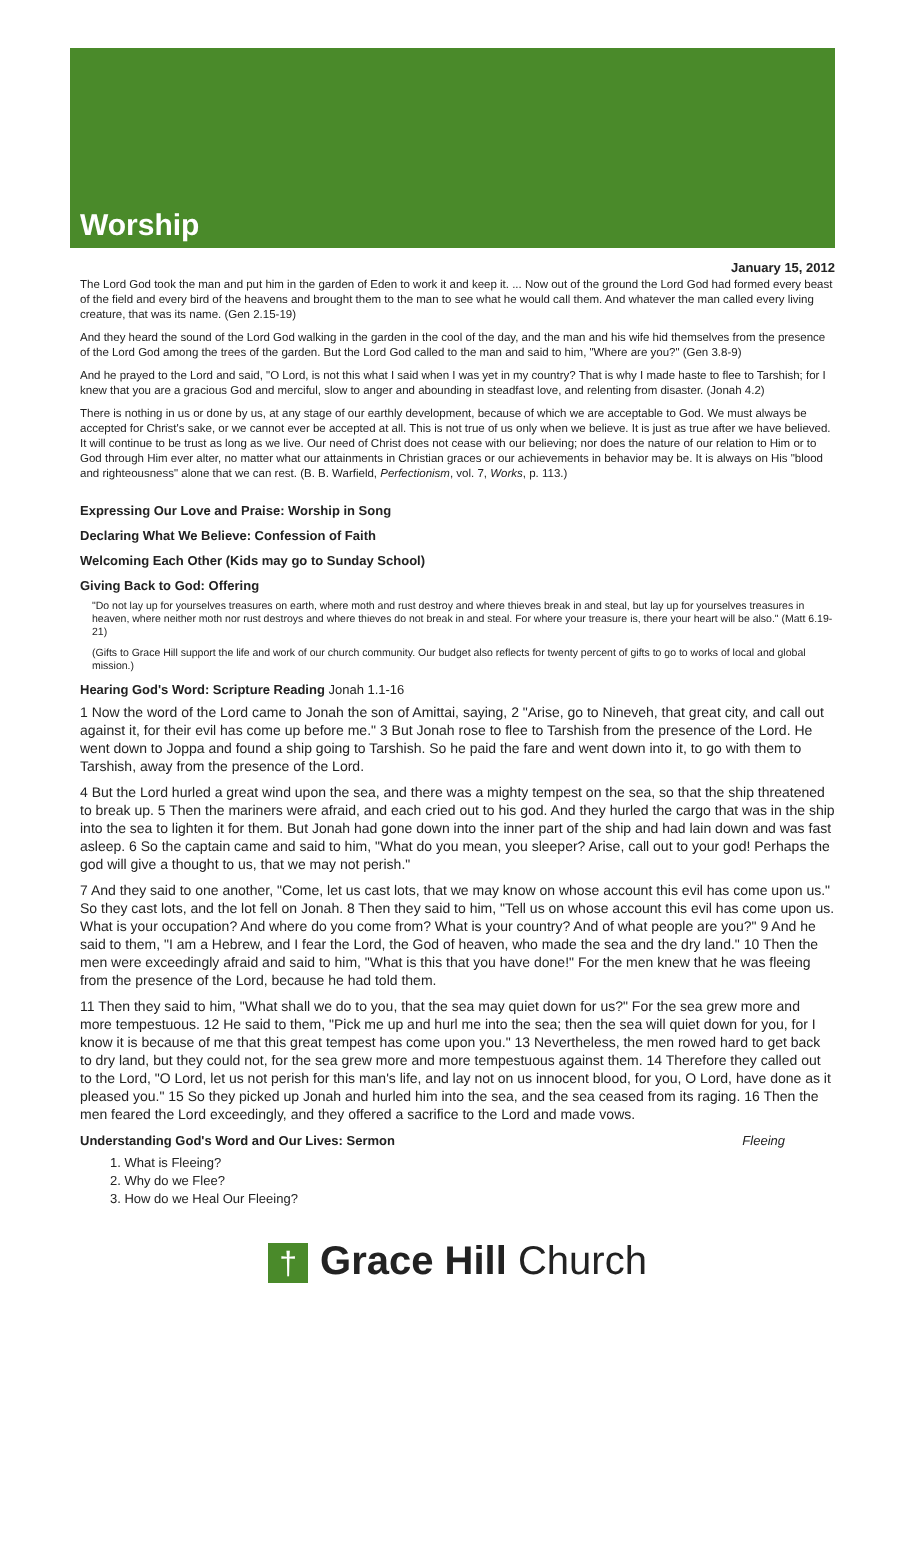Worship
January 15, 2012
The Lord God took the man and put him in the garden of Eden to work it and keep it. ... Now out of the ground the Lord God had formed every beast of the field and every bird of the heavens and brought them to the man to see what he would call them. And whatever the man called every living creature, that was its name. (Gen 2.15-19)
And they heard the sound of the Lord God walking in the garden in the cool of the day, and the man and his wife hid themselves from the presence of the Lord God among the trees of the garden. But the Lord God called to the man and said to him, "Where are you?" (Gen 3.8-9)
And he prayed to the Lord and said, "O Lord, is not this what I said when I was yet in my country? That is why I made haste to flee to Tarshish; for I knew that you are a gracious God and merciful, slow to anger and abounding in steadfast love, and relenting from disaster. (Jonah 4.2)
There is nothing in us or done by us, at any stage of our earthly development, because of which we are acceptable to God. We must always be accepted for Christ's sake, or we cannot ever be accepted at all. This is not true of us only when we believe. It is just as true after we have believed. It will continue to be trust as long as we live. Our need of Christ does not cease with our believing; nor does the nature of our relation to Him or to God through Him ever alter, no matter what our attainments in Christian graces or our achievements in behavior may be. It is always on His "blood and righteousness" alone that we can rest. (B. B. Warfield, Perfectionism, vol. 7, Works, p. 113.)
Expressing Our Love and Praise: Worship in Song
Declaring What We Believe: Confession of Faith
Welcoming Each Other (Kids may go to Sunday School)
Giving Back to God: Offering
"Do not lay up for yourselves treasures on earth, where moth and rust destroy and where thieves break in and steal, but lay up for yourselves treasures in heaven, where neither moth nor rust destroys and where thieves do not break in and steal. For where your treasure is, there your heart will be also." (Matt 6.19-21)
(Gifts to Grace Hill support the life and work of our church community. Our budget also reflects for twenty percent of gifts to go to works of local and global mission.)
Hearing God's Word: Scripture Reading Jonah 1.1-16
1 Now the word of the Lord came to Jonah the son of Amittai, saying, 2 "Arise, go to Nineveh, that great city, and call out against it, for their evil has come up before me." 3 But Jonah rose to flee to Tarshish from the presence of the Lord. He went down to Joppa and found a ship going to Tarshish. So he paid the fare and went down into it, to go with them to Tarshish, away from the presence of the Lord.
4 But the Lord hurled a great wind upon the sea, and there was a mighty tempest on the sea, so that the ship threatened to break up. 5 Then the mariners were afraid, and each cried out to his god. And they hurled the cargo that was in the ship into the sea to lighten it for them. But Jonah had gone down into the inner part of the ship and had lain down and was fast asleep. 6 So the captain came and said to him, "What do you mean, you sleeper? Arise, call out to your god! Perhaps the god will give a thought to us, that we may not perish."
7 And they said to one another, "Come, let us cast lots, that we may know on whose account this evil has come upon us." So they cast lots, and the lot fell on Jonah. 8 Then they said to him, "Tell us on whose account this evil has come upon us. What is your occupation? And where do you come from? What is your country? And of what people are you?" 9 And he said to them, "I am a Hebrew, and I fear the Lord, the God of heaven, who made the sea and the dry land." 10 Then the men were exceedingly afraid and said to him, "What is this that you have done!" For the men knew that he was fleeing from the presence of the Lord, because he had told them.
11 Then they said to him, "What shall we do to you, that the sea may quiet down for us?" For the sea grew more and more tempestuous. 12 He said to them, "Pick me up and hurl me into the sea; then the sea will quiet down for you, for I know it is because of me that this great tempest has come upon you." 13 Nevertheless, the men rowed hard to get back to dry land, but they could not, for the sea grew more and more tempestuous against them. 14 Therefore they called out to the Lord, "O Lord, let us not perish for this man's life, and lay not on us innocent blood, for you, O Lord, have done as it pleased you." 15 So they picked up Jonah and hurled him into the sea, and the sea ceased from its raging. 16 Then the men feared the Lord exceedingly, and they offered a sacrifice to the Lord and made vows.
Understanding God's Word and Our Lives: Sermon Fleeing
1. What is Fleeing?
2. Why do we Flee?
3. How do we Heal Our Fleeing?
† Grace Hill Church